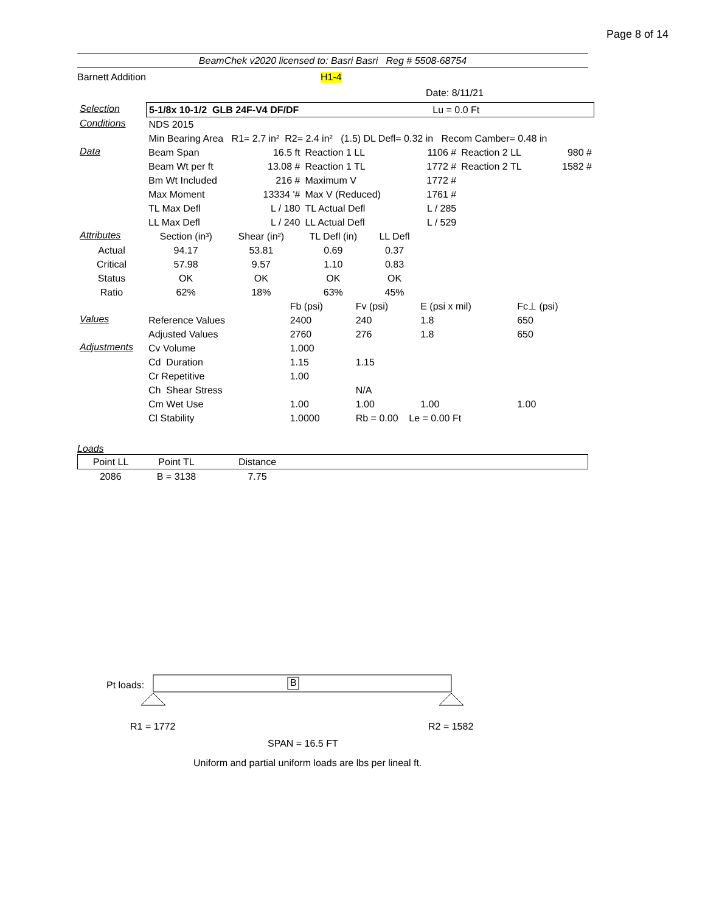Page 8 of 14
BeamChek v2020 licensed to: Basri Basri Reg # 5508-68754
Barnett Addition H1-4
Date: 8/11/21
| Selection | 5-1/8x 10-1/2 GLB 24F-V4 DF/DF Lu = 0.0 Ft |
| Conditions | NDS 2015 |
| | Min Bearing Area R1= 2.7 in² R2= 2.4 in² (1.5) DL Defl= 0.32 in Recom Camber= 0.48 in |
| Data | Beam Span | 16.5 ft | Reaction 1 LL | 1106 # | Reaction 2 LL | 980 # |
| | Beam Wt per ft | 13.08 # | Reaction 1 TL | 1772 # | Reaction 2 TL | 1582 # |
| | Bm Wt Included | 216 # | Maximum V | 1772 # | | |
| | Max Moment | 13334 '# | Max V (Reduced) | 1761 # | | |
| | TL Max Defl | L / 180 | TL Actual Defl | L / 285 | | |
| | LL Max Defl | L / 240 | LL Actual Defl | L / 529 | | |
| Attributes | Section (in³) | Shear (in²) | TL Defl (in) | LL Defl | |
| Actual | 94.17 | 53.81 | 0.69 | 0.37 | |
| Critical | 57.98 | 9.57 | 1.10 | 0.83 | |
| Status | OK | OK | OK | OK | |
| Ratio | 62% | 18% | 63% | 45% | |
| | | Fb (psi) | Fv (psi) | E (psi x mil) | Fc⊥ (psi) |
| Values | Reference Values | 2400 | 240 | 1.8 | 650 |
| | Adjusted Values | 2760 | 276 | 1.8 | 650 |
| Adjustments | Cv Volume | 1.000 | | | |
| | Cd Duration | 1.15 | 1.15 | | |
| | Cr Repetitive | 1.00 | | | |
| | Ch Shear Stress | | N/A | | |
| | Cm Wet Use | 1.00 | 1.00 | 1.00 | 1.00 |
| | Cl Stability | 1.0000 | Rb = 0.00 Le = 0.00 Ft | | |
Loads
| Point LL | Point TL | Distance | |
| 2086 | B = 3138 | 7.75 | |
Pt loads: B
R1 = 1772 R2 = 1582
SPAN = 16.5 FT
Uniform and partial uniform loads are lbs per lineal ft.